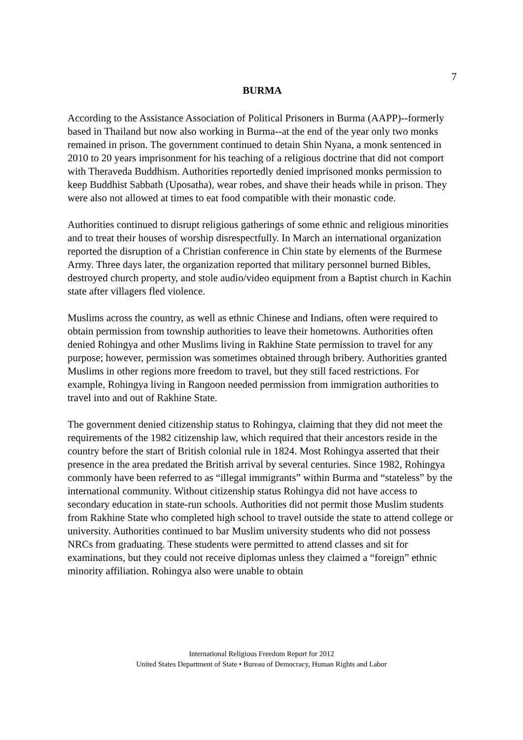7
BURMA
According to the Assistance Association of Political Prisoners in Burma (AAPP)--formerly based in Thailand but now also working in Burma--at the end of the year only two monks remained in prison. The government continued to detain Shin Nyana, a monk sentenced in 2010 to 20 years imprisonment for his teaching of a religious doctrine that did not comport with Theraveda Buddhism. Authorities reportedly denied imprisoned monks permission to keep Buddhist Sabbath (Uposatha), wear robes, and shave their heads while in prison. They were also not allowed at times to eat food compatible with their monastic code.
Authorities continued to disrupt religious gatherings of some ethnic and religious minorities and to treat their houses of worship disrespectfully. In March an international organization reported the disruption of a Christian conference in Chin state by elements of the Burmese Army. Three days later, the organization reported that military personnel burned Bibles, destroyed church property, and stole audio/video equipment from a Baptist church in Kachin state after villagers fled violence.
Muslims across the country, as well as ethnic Chinese and Indians, often were required to obtain permission from township authorities to leave their hometowns. Authorities often denied Rohingya and other Muslims living in Rakhine State permission to travel for any purpose; however, permission was sometimes obtained through bribery. Authorities granted Muslims in other regions more freedom to travel, but they still faced restrictions. For example, Rohingya living in Rangoon needed permission from immigration authorities to travel into and out of Rakhine State.
The government denied citizenship status to Rohingya, claiming that they did not meet the requirements of the 1982 citizenship law, which required that their ancestors reside in the country before the start of British colonial rule in 1824. Most Rohingya asserted that their presence in the area predated the British arrival by several centuries. Since 1982, Rohingya commonly have been referred to as “illegal immigrants” within Burma and “stateless” by the international community. Without citizenship status Rohingya did not have access to secondary education in state-run schools. Authorities did not permit those Muslim students from Rakhine State who completed high school to travel outside the state to attend college or university. Authorities continued to bar Muslim university students who did not possess NRCs from graduating. These students were permitted to attend classes and sit for examinations, but they could not receive diplomas unless they claimed a “foreign” ethnic minority affiliation. Rohingya also were unable to obtain
International Religious Freedom Report for 2012
United States Department of State • Bureau of Democracy, Human Rights and Labor